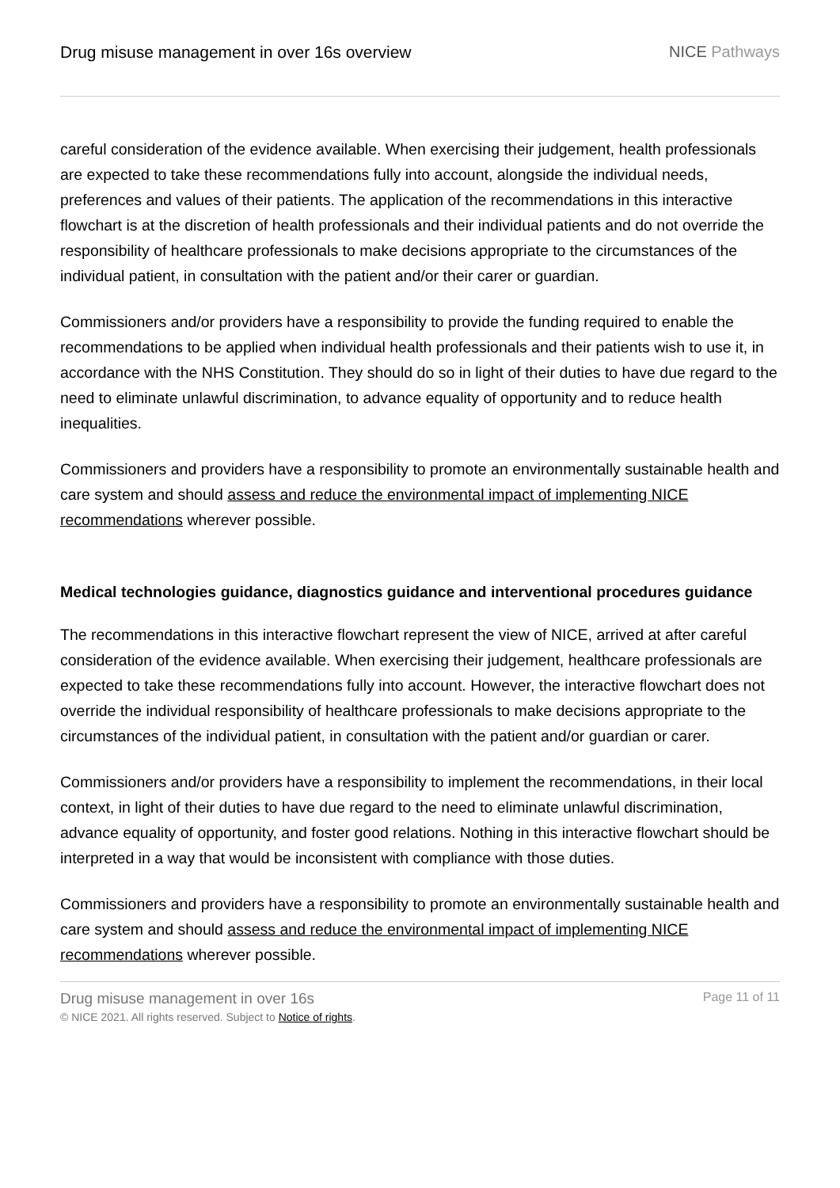Drug misuse management in over 16s overview
NICE Pathways
careful consideration of the evidence available. When exercising their judgement, health professionals are expected to take these recommendations fully into account, alongside the individual needs, preferences and values of their patients. The application of the recommendations in this interactive flowchart is at the discretion of health professionals and their individual patients and do not override the responsibility of healthcare professionals to make decisions appropriate to the circumstances of the individual patient, in consultation with the patient and/or their carer or guardian.
Commissioners and/or providers have a responsibility to provide the funding required to enable the recommendations to be applied when individual health professionals and their patients wish to use it, in accordance with the NHS Constitution. They should do so in light of their duties to have due regard to the need to eliminate unlawful discrimination, to advance equality of opportunity and to reduce health inequalities.
Commissioners and providers have a responsibility to promote an environmentally sustainable health and care system and should assess and reduce the environmental impact of implementing NICE recommendations wherever possible.
Medical technologies guidance, diagnostics guidance and interventional procedures guidance
The recommendations in this interactive flowchart represent the view of NICE, arrived at after careful consideration of the evidence available. When exercising their judgement, healthcare professionals are expected to take these recommendations fully into account. However, the interactive flowchart does not override the individual responsibility of healthcare professionals to make decisions appropriate to the circumstances of the individual patient, in consultation with the patient and/or guardian or carer.
Commissioners and/or providers have a responsibility to implement the recommendations, in their local context, in light of their duties to have due regard to the need to eliminate unlawful discrimination, advance equality of opportunity, and foster good relations. Nothing in this interactive flowchart should be interpreted in a way that would be inconsistent with compliance with those duties.
Commissioners and providers have a responsibility to promote an environmentally sustainable health and care system and should assess and reduce the environmental impact of implementing NICE recommendations wherever possible.
Drug misuse management in over 16s
© NICE 2021. All rights reserved. Subject to Notice of rights.
Page 11 of 11